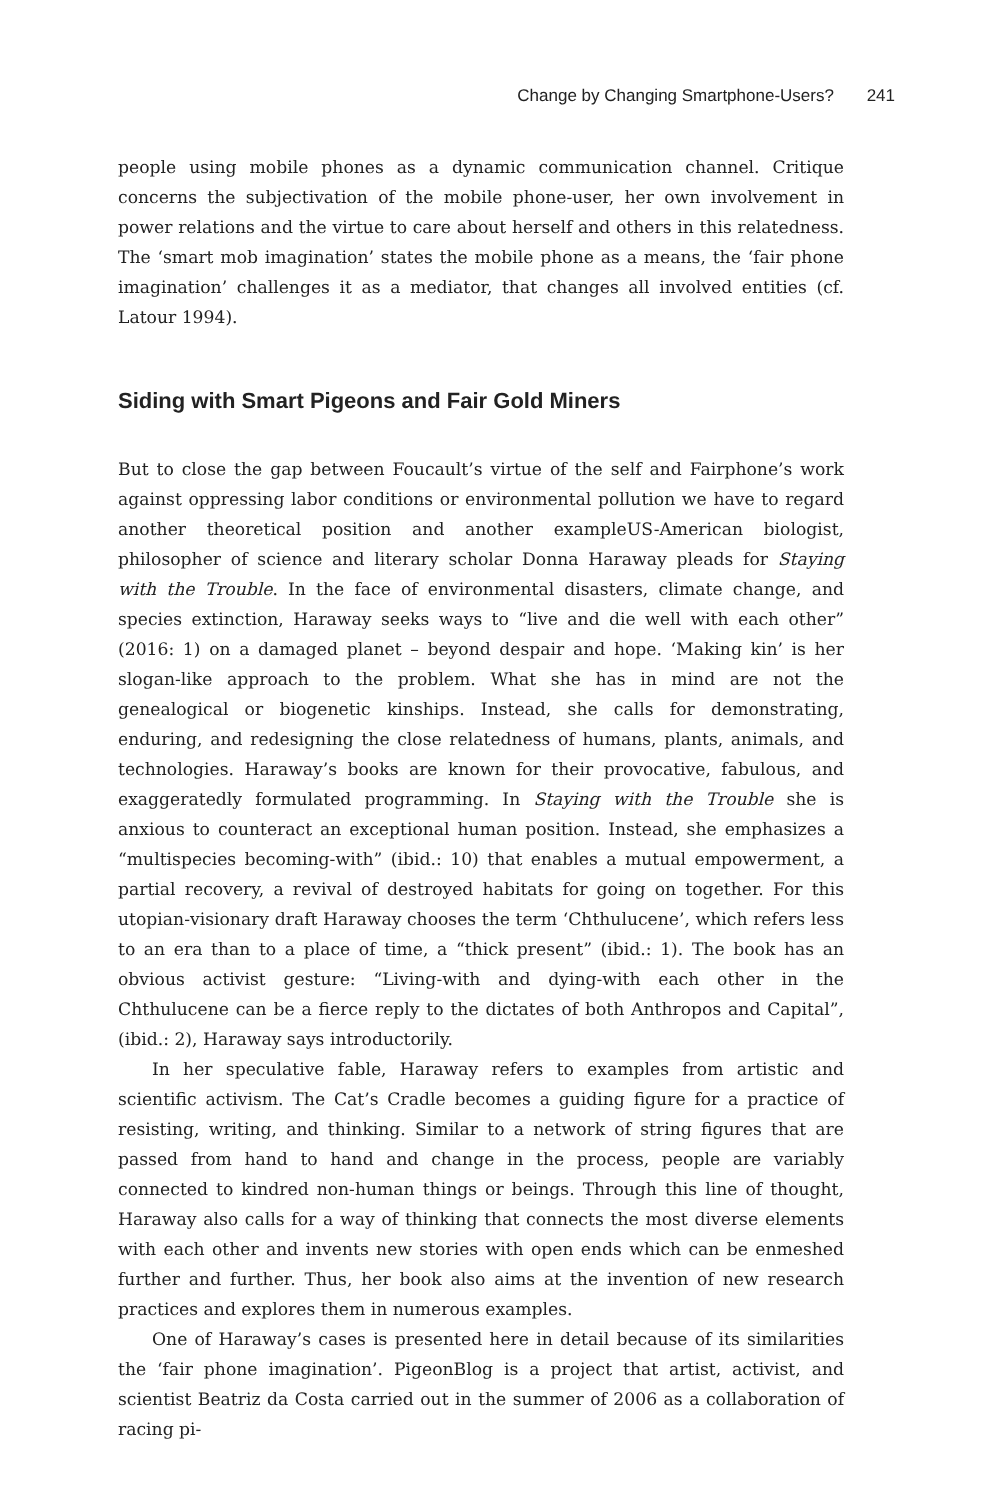Change by Changing Smartphone-Users? 241
people using mobile phones as a dynamic communication channel. Critique concerns the subjectivation of the mobile phone-user, her own involvement in power relations and the virtue to care about herself and others in this relatedness. The ‘smart mob imagination’ states the mobile phone as a means, the ‘fair phone imagination’ challenges it as a mediator, that changes all involved entities (cf. Latour 1994).
Siding with Smart Pigeons and Fair Gold Miners
But to close the gap between Foucault’s virtue of the self and Fairphone’s work against oppressing labor conditions or environmental pollution we have to regard another theoretical position and another exampleUS-American biologist, philosopher of science and literary scholar Donna Haraway pleads for Staying with the Trouble. In the face of environmental disasters, climate change, and species extinction, Haraway seeks ways to “live and die well with each other” (2016: 1) on a damaged planet – beyond despair and hope. ‘Making kin’ is her slogan-like approach to the problem. What she has in mind are not the genealogical or biogenetic kinships. Instead, she calls for demonstrating, enduring, and redesigning the close relatedness of humans, plants, animals, and technologies. Haraway’s books are known for their provocative, fabulous, and exaggeratedly formulated programming. In Staying with the Trouble she is anxious to counteract an exceptional human position. Instead, she emphasizes a “multispecies becoming-with” (ibid.: 10) that enables a mutual empowerment, a partial recovery, a revival of destroyed habitats for going on together. For this utopian-visionary draft Haraway chooses the term ‘Chthulucene’, which refers less to an era than to a place of time, a “thick present” (ibid.: 1). The book has an obvious activist gesture: “Living-with and dying-with each other in the Chthulucene can be a fierce reply to the dictates of both Anthropos and Capital”, (ibid.: 2), Haraway says introductorily.
In her speculative fable, Haraway refers to examples from artistic and scientific activism. The Cat’s Cradle becomes a guiding figure for a practice of resisting, writing, and thinking. Similar to a network of string figures that are passed from hand to hand and change in the process, people are variably connected to kindred non-human things or beings. Through this line of thought, Haraway also calls for a way of thinking that connects the most diverse elements with each other and invents new stories with open ends which can be enmeshed further and further. Thus, her book also aims at the invention of new research practices and explores them in numerous examples.
One of Haraway’s cases is presented here in detail because of its similarities the ‘fair phone imagination’. PigeonBlog is a project that artist, activist, and scientist Beatriz da Costa carried out in the summer of 2006 as a collaboration of racing pi-